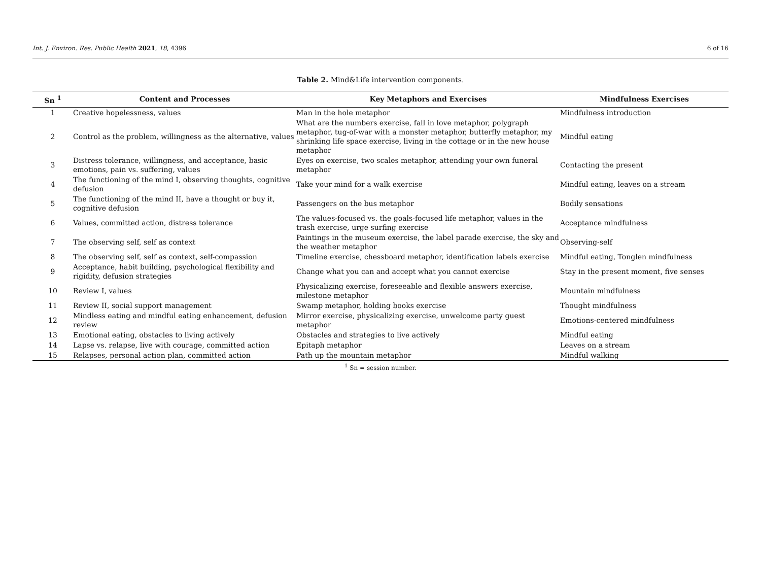Int. J. Environ. Res. Public Health 2021, 18, 4396 6 of 16
Table 2. Mind&Life intervention components.
| Sn <sup>1</sup> | Content and Processes | Key Metaphors and Exercises | Mindfulness Exercises |
| --- | --- | --- | --- |
| 1 | Creative hopelessness, values | Man in the hole metaphor | Mindfulness introduction |
| 2 | Control as the problem, willingness as the alternative, values | What are the numbers exercise, fall in love metaphor, polygraph metaphor, tug-of-war with a monster metaphor, butterfly metaphor, my shrinking life space exercise, living in the cottage or in the new house metaphor | Mindful eating |
| 3 | Distress tolerance, willingness, and acceptance, basic emotions, pain vs. suffering, values | Eyes on exercise, two scales metaphor, attending your own funeral metaphor | Contacting the present |
| 4 | The functioning of the mind I, observing thoughts, cognitive defusion | Take your mind for a walk exercise | Mindful eating, leaves on a stream |
| 5 | The functioning of the mind II, have a thought or buy it, cognitive defusion | Passengers on the bus metaphor | Bodily sensations |
| 6 | Values, committed action, distress tolerance | The values-focused vs. the goals-focused life metaphor, values in the trash exercise, urge surfing exercise | Acceptance mindfulness |
| 7 | The observing self, self as context | Paintings in the museum exercise, the label parade exercise, the sky and the weather metaphor | Observing-self |
| 8 | The observing self, self as context, self-compassion | Timeline exercise, chessboard metaphor, identification labels exercise | Mindful eating, Tonglen mindfulness |
| 9 | Acceptance, habit building, psychological flexibility and rigidity, defusion strategies | Change what you can and accept what you cannot exercise | Stay in the present moment, five senses |
| 10 | Review I, values | Physicalizing exercise, foreseeable and flexible answers exercise, milestone metaphor | Mountain mindfulness |
| 11 | Review II, social support management | Swamp metaphor, holding books exercise | Thought mindfulness |
| 12 | Mindless eating and mindful eating enhancement, defusion review | Mirror exercise, physicalizing exercise, unwelcome party guest metaphor | Emotions-centered mindfulness |
| 13 | Emotional eating, obstacles to living actively | Obstacles and strategies to live actively | Mindful eating |
| 14 | Lapse vs. relapse, live with courage, committed action | Epitaph metaphor | Leaves on a stream |
| 15 | Relapses, personal action plan, committed action | Path up the mountain metaphor | Mindful walking |
<sup>1</sup> Sn = session number.